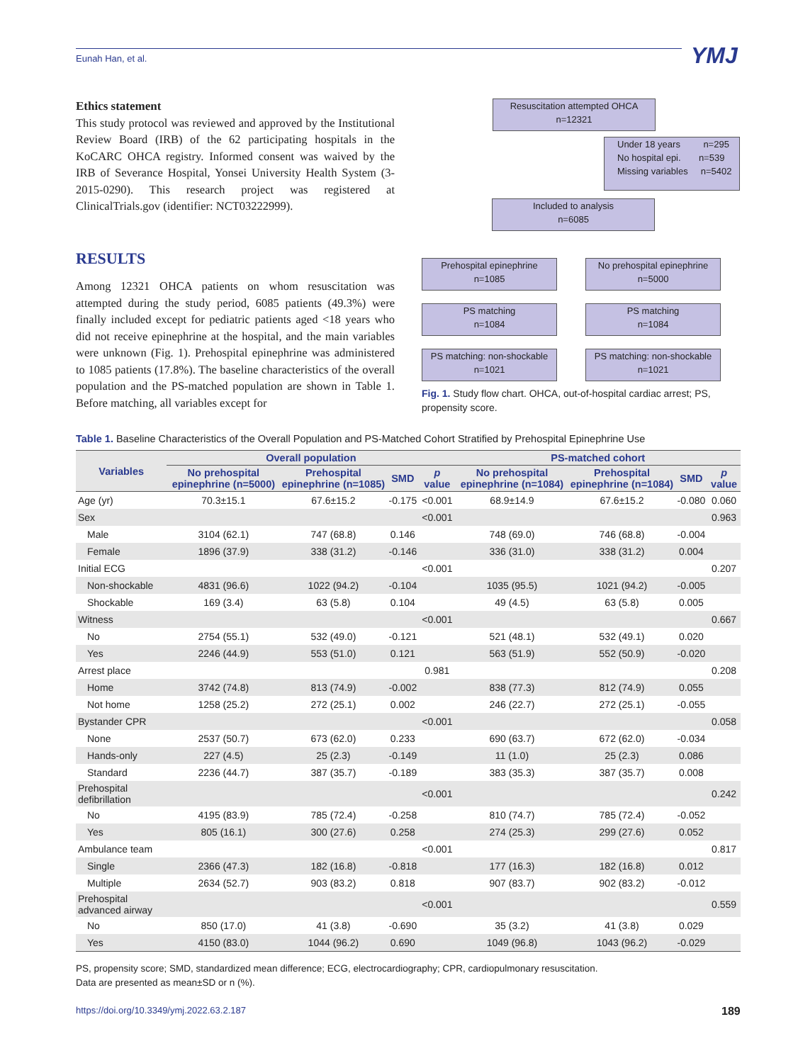Eunah Han, et al. YMJ
Ethics statement
This study protocol was reviewed and approved by the Institutional Review Board (IRB) of the 62 participating hospitals in the KoCARC OHCA registry. Informed consent was waived by the IRB of Severance Hospital, Yonsei University Health System (3-2015-0290). This research project was registered at ClinicalTrials.gov (identifier: NCT03222999).
RESULTS
Among 12321 OHCA patients on whom resuscitation was attempted during the study period, 6085 patients (49.3%) were finally included except for pediatric patients aged <18 years who did not receive epinephrine at the hospital, and the main variables were unknown (Fig. 1). Prehospital epinephrine was administered to 1085 patients (17.8%). The baseline characteristics of the overall population and the PS-matched population are shown in Table 1. Before matching, all variables except for
Resuscitation attempted OHCA
n=12321
Under 18 years n=295
No hospital epi. n=539
Missing variables n=5402
Included to analysis
n=6085
Prehospital epinephrine
n=1085
No prehospital epinephrine
n=5000
PS matching
n=1084
PS matching
n=1084
PS matching: non-shockable
n=1021
PS matching: non-shockable
n=1021
Fig. 1. Study flow chart. OHCA, out-of-hospital cardiac arrest; PS, propensity score.
Table 1. Baseline Characteristics of the Overall Population and PS-Matched Cohort Stratified by Prehospital Epinephrine Use
| Variables | Overall population | | | | PS-matched cohort | | | |
| --- | --- | --- | --- | --- | --- | --- | --- | --- |
| | No prehospital epinephrine (n=5000) | Prehospital epinephrine (n=1085) | SMD | p value | No prehospital epinephrine (n=1084) | Prehospital epinephrine (n=1084) | SMD | p value |
| Age (yr) | 70.3±15.1 | 67.6±15.2 | -0.175 | <0.001 | 68.9±14.9 | 67.6±15.2 | -0.080 | 0.060 |
| Sex | | | | <0.001 | | | | 0.963 |
| Male | 3104 (62.1) | 747 (68.8) | 0.146 | | 748 (69.0) | 746 (68.8) | -0.004 | |
| Female | 1896 (37.9) | 338 (31.2) | -0.146 | | 336 (31.0) | 338 (31.2) | 0.004 | |
| Initial ECG | | | | <0.001 | | | | 0.207 |
| Non-shockable | 4831 (96.6) | 1022 (94.2) | -0.104 | | 1035 (95.5) | 1021 (94.2) | -0.005 | |
| Shockable | 169 (3.4) | 63 (5.8) | 0.104 | | 49 (4.5) | 63 (5.8) | 0.005 | |
| Witness | | | | <0.001 | | | | 0.667 |
| No | 2754 (55.1) | 532 (49.0) | -0.121 | | 521 (48.1) | 532 (49.1) | 0.020 | |
| Yes | 2246 (44.9) | 553 (51.0) | 0.121 | | 563 (51.9) | 552 (50.9) | -0.020 | |
| Arrest place | | | | 0.981 | | | | 0.208 |
| Home | 3742 (74.8) | 813 (74.9) | -0.002 | | 838 (77.3) | 812 (74.9) | 0.055 | |
| Not home | 1258 (25.2) | 272 (25.1) | 0.002 | | 246 (22.7) | 272 (25.1) | -0.055 | |
| Bystander CPR | | | | <0.001 | | | | 0.058 |
| None | 2537 (50.7) | 673 (62.0) | 0.233 | | 690 (63.7) | 672 (62.0) | -0.034 | |
| Hands-only | 227 (4.5) | 25 (2.3) | -0.149 | | 11 (1.0) | 25 (2.3) | 0.086 | |
| Standard | 2236 (44.7) | 387 (35.7) | -0.189 | | 383 (35.3) | 387 (35.7) | 0.008 | |
| Prehospital defibrillation | | | | <0.001 | | | | 0.242 |
| No | 4195 (83.9) | 785 (72.4) | -0.258 | | 810 (74.7) | 785 (72.4) | -0.052 | |
| Yes | 805 (16.1) | 300 (27.6) | 0.258 | | 274 (25.3) | 299 (27.6) | 0.052 | |
| Ambulance team | | | | <0.001 | | | | 0.817 |
| Single | 2366 (47.3) | 182 (16.8) | -0.818 | | 177 (16.3) | 182 (16.8) | 0.012 | |
| Multiple | 2634 (52.7) | 903 (83.2) | 0.818 | | 907 (83.7) | 902 (83.2) | -0.012 | |
| Prehospital advanced airway | | | | <0.001 | | | | 0.559 |
| No | 850 (17.0) | 41 (3.8) | -0.690 | | 35 (3.2) | 41 (3.8) | 0.029 | |
| Yes | 4150 (83.0) | 1044 (96.2) | 0.690 | | 1049 (96.8) | 1043 (96.2) | -0.029 | |
PS, propensity score; SMD, standardized mean difference; ECG, electrocardiography; CPR, cardiopulmonary resuscitation.
Data are presented as mean±SD or n (%).
https://doi.org/10.3349/ymj.2022.63.2.187
189